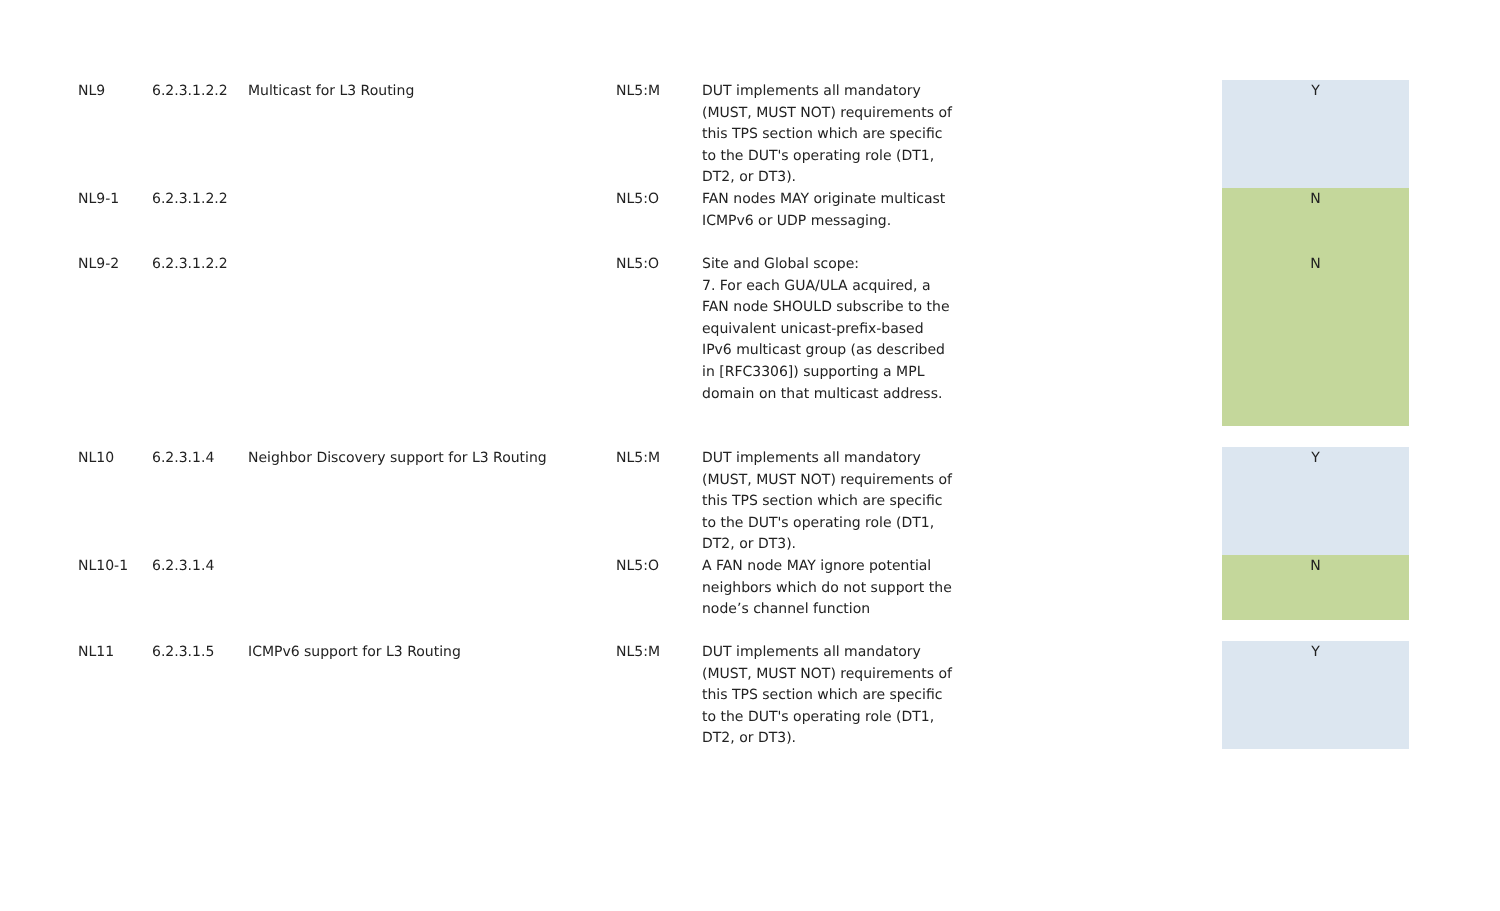| NL9 | 6.2.3.1.2.2 | Multicast for L3 Routing | NL5:M | DUT implements all mandatory (MUST, MUST NOT) requirements of this TPS section which are specific to the DUT's operating role (DT1, DT2, or DT3). | | Y |
| NL9-1 | 6.2.3.1.2.2 | | NL5:O | FAN nodes MAY originate multicast ICMPv6 or UDP messaging. | | N |
| NL9-2 | 6.2.3.1.2.2 | | NL5:O | Site and Global scope: 7. For each GUA/ULA acquired, a FAN node SHOULD subscribe to the equivalent unicast-prefix-based IPv6 multicast group (as described in [RFC3306]) supporting a MPL domain on that multicast address. | | N |
| NL10 | 6.2.3.1.4 | Neighbor Discovery support for L3 Routing | NL5:M | DUT implements all mandatory (MUST, MUST NOT) requirements of this TPS section which are specific to the DUT's operating role (DT1, DT2, or DT3). | | Y |
| NL10-1 | 6.2.3.1.4 | | NL5:O | A FAN node MAY ignore potential neighbors which do not support the node’s channel function | | N |
| NL11 | 6.2.3.1.5 | ICMPv6 support for L3 Routing | NL5:M | DUT implements all mandatory (MUST, MUST NOT) requirements of this TPS section which are specific to the DUT's operating role (DT1, DT2, or DT3). | | Y |